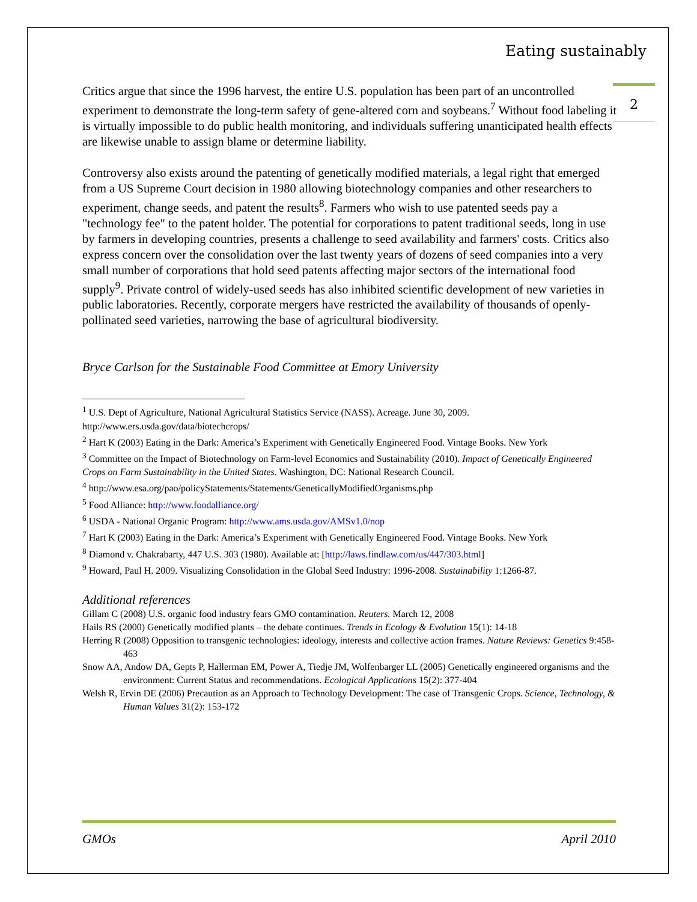Eating sustainably
2
Critics argue that since the 1996 harvest, the entire U.S. population has been part of an uncontrolled experiment to demonstrate the long-term safety of gene-altered corn and soybeans.<sup>7</sup> Without food labeling it is virtually impossible to do public health monitoring, and individuals suffering unanticipated health effects are likewise unable to assign blame or determine liability.
Controversy also exists around the patenting of genetically modified materials, a legal right that emerged from a US Supreme Court decision in 1980 allowing biotechnology companies and other researchers to experiment, change seeds, and patent the results<sup>8</sup>. Farmers who wish to use patented seeds pay a "technology fee" to the patent holder. The potential for corporations to patent traditional seeds, long in use by farmers in developing countries, presents a challenge to seed availability and farmers' costs. Critics also express concern over the consolidation over the last twenty years of dozens of seed companies into a very small number of corporations that hold seed patents affecting major sectors of the international food supply<sup>9</sup>. Private control of widely-used seeds has also inhibited scientific development of new varieties in public laboratories. Recently, corporate mergers have restricted the availability of thousands of openly-pollinated seed varieties, narrowing the base of agricultural biodiversity.
Bryce Carlson for the Sustainable Food Committee at Emory University
<sup>1</sup> U.S. Dept of Agriculture, National Agricultural Statistics Service (NASS). Acreage. June 30, 2009. http://www.ers.usda.gov/data/biotechcrops/
<sup>2</sup> Hart K (2003) Eating in the Dark: America’s Experiment with Genetically Engineered Food. Vintage Books. New York
<sup>3</sup> Committee on the Impact of Biotechnology on Farm-level Economics and Sustainability (2010). Impact of Genetically Engineered Crops on Farm Sustainability in the United States. Washington, DC: National Research Council.
<sup>4</sup> http://www.esa.org/pao/policyStatements/Statements/GeneticallyModifiedOrganisms.php
<sup>5</sup> Food Alliance: http://www.foodalliance.org/
<sup>6</sup> USDA - National Organic Program: http://www.ams.usda.gov/AMSv1.0/nop
<sup>7</sup> Hart K (2003) Eating in the Dark: America’s Experiment with Genetically Engineered Food. Vintage Books. New York
<sup>8</sup> Diamond v. Chakrabarty, 447 U.S. 303 (1980). Available at: [http://laws.findlaw.com/us/447/303.html]
<sup>9</sup> Howard, Paul H. 2009. Visualizing Consolidation in the Global Seed Industry: 1996-2008. Sustainability 1:1266-87.
Additional references
Gillam C (2008) U.S. organic food industry fears GMO contamination. Reuters. March 12, 2008
Hails RS (2000) Genetically modified plants – the debate continues. Trends in Ecology & Evolution 15(1): 14-18
Herring R (2008) Opposition to transgenic technologies: ideology, interests and collective action frames. Nature Reviews: Genetics 9:458-463
Snow AA, Andow DA, Gepts P, Hallerman EM, Power A, Tiedje JM, Wolfenbarger LL (2005) Genetically engineered organisms and the environment: Current Status and recommendations. Ecological Applications 15(2): 377-404
Welsh R, Ervin DE (2006) Precaution as an Approach to Technology Development: The case of Transgenic Crops. Science, Technology, & Human Values 31(2): 153-172
GMOs April 2010